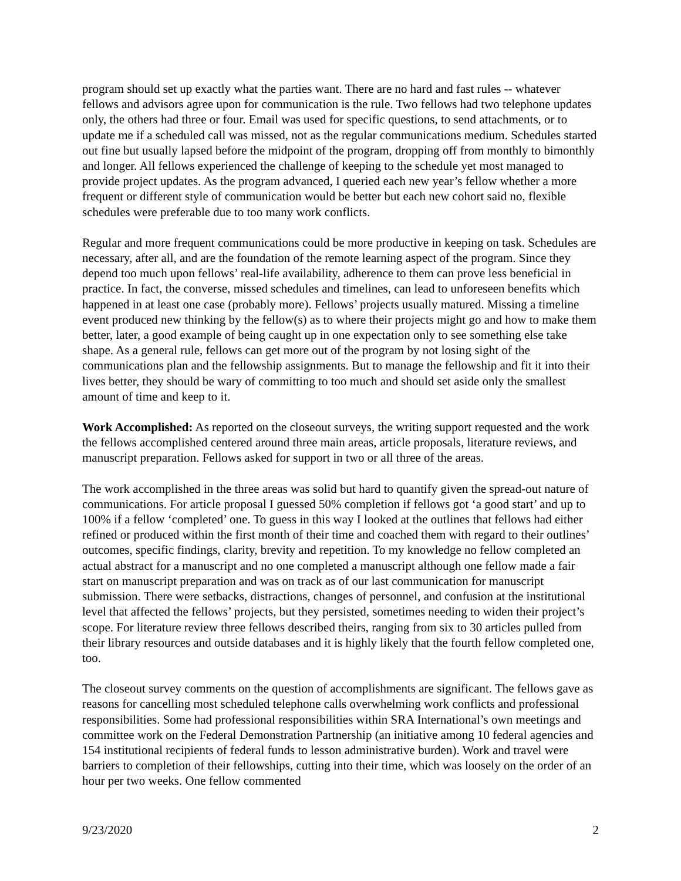program should set up exactly what the parties want. There are no hard and fast rules -- whatever fellows and advisors agree upon for communication is the rule. Two fellows had two telephone updates only, the others had three or four. Email was used for specific questions, to send attachments, or to update me if a scheduled call was missed, not as the regular communications medium. Schedules started out fine but usually lapsed before the midpoint of the program, dropping off from monthly to bimonthly and longer. All fellows experienced the challenge of keeping to the schedule yet most managed to provide project updates. As the program advanced, I queried each new year’s fellow whether a more frequent or different style of communication would be better but each new cohort said no, flexible schedules were preferable due to too many work conflicts.
Regular and more frequent communications could be more productive in keeping on task. Schedules are necessary, after all, and are the foundation of the remote learning aspect of the program. Since they depend too much upon fellows’ real-life availability, adherence to them can prove less beneficial in practice. In fact, the converse, missed schedules and timelines, can lead to unforeseen benefits which happened in at least one case (probably more). Fellows’ projects usually matured. Missing a timeline event produced new thinking by the fellow(s) as to where their projects might go and how to make them better, later, a good example of being caught up in one expectation only to see something else take shape. As a general rule, fellows can get more out of the program by not losing sight of the communications plan and the fellowship assignments. But to manage the fellowship and fit it into their lives better, they should be wary of committing to too much and should set aside only the smallest amount of time and keep to it.
Work Accomplished: As reported on the closeout surveys, the writing support requested and the work the fellows accomplished centered around three main areas, article proposals, literature reviews, and manuscript preparation. Fellows asked for support in two or all three of the areas.
The work accomplished in the three areas was solid but hard to quantify given the spread-out nature of communications. For article proposal I guessed 50% completion if fellows got ‘a good start’ and up to 100% if a fellow ‘completed’ one. To guess in this way I looked at the outlines that fellows had either refined or produced within the first month of their time and coached them with regard to their outlines’ outcomes, specific findings, clarity, brevity and repetition. To my knowledge no fellow completed an actual abstract for a manuscript and no one completed a manuscript although one fellow made a fair start on manuscript preparation and was on track as of our last communication for manuscript submission. There were setbacks, distractions, changes of personnel, and confusion at the institutional level that affected the fellows’ projects, but they persisted, sometimes needing to widen their project’s scope. For literature review three fellows described theirs, ranging from six to 30 articles pulled from their library resources and outside databases and it is highly likely that the fourth fellow completed one, too.
The closeout survey comments on the question of accomplishments are significant. The fellows gave as reasons for cancelling most scheduled telephone calls overwhelming work conflicts and professional responsibilities. Some had professional responsibilities within SRA International’s own meetings and committee work on the Federal Demonstration Partnership (an initiative among 10 federal agencies and 154 institutional recipients of federal funds to lesson administrative burden). Work and travel were barriers to completion of their fellowships, cutting into their time, which was loosely on the order of an hour per two weeks. One fellow commented
9/23/2020 2